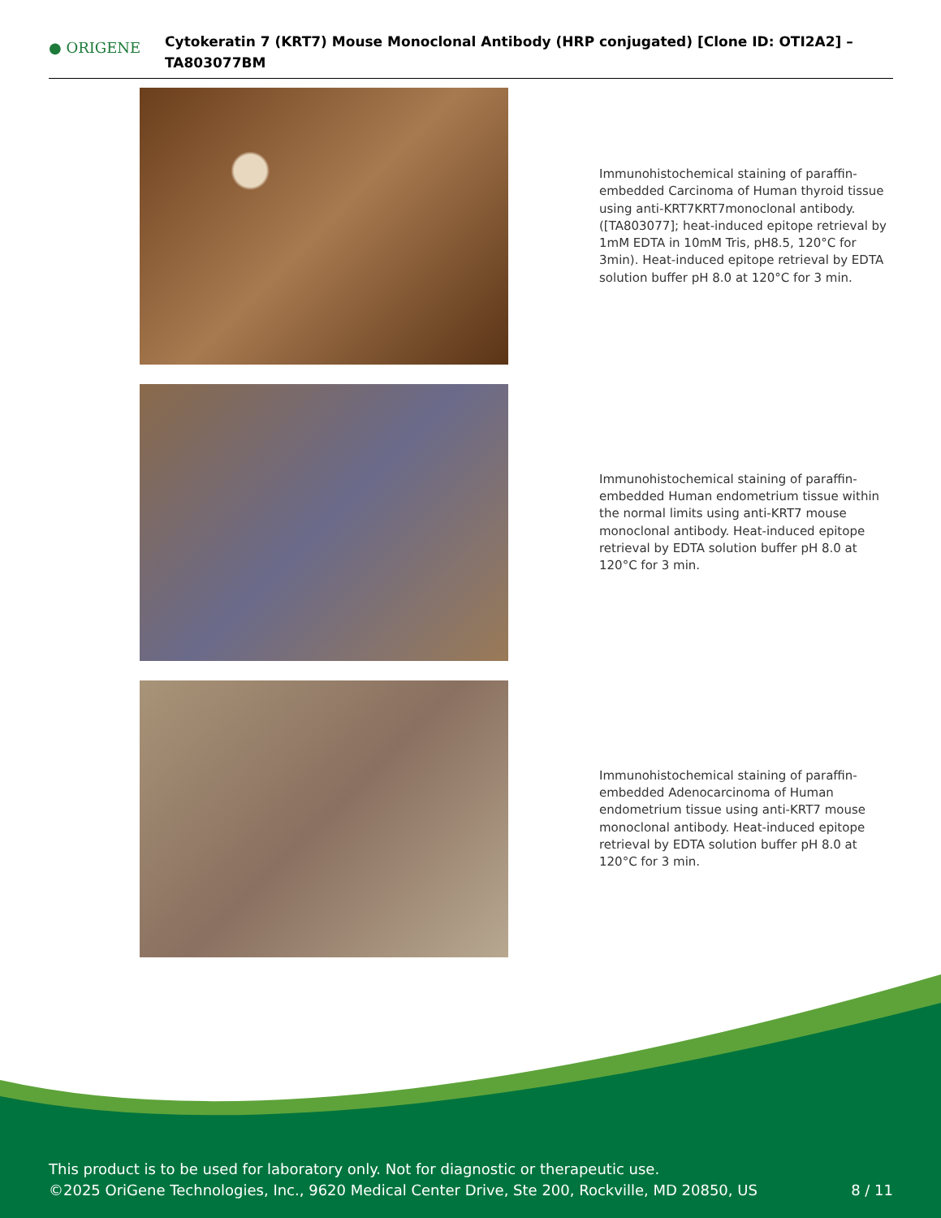● ORIGENE
Cytokeratin 7 (KRT7) Mouse Monoclonal Antibody (HRP conjugated) [Clone ID: OTI2A2] – TA803077BM
Immunohistochemical staining of paraffin-embedded Carcinoma of Human thyroid tissue using anti-KRT7KRT7monoclonal antibody. ([TA803077]; heat-induced epitope retrieval by 1mM EDTA in 10mM Tris, pH8.5, 120°C for 3min). Heat-induced epitope retrieval by EDTA solution buffer pH 8.0 at 120°C for 3 min.
Immunohistochemical staining of paraffin-embedded Human endometrium tissue within the normal limits using anti-KRT7 mouse monoclonal antibody. Heat-induced epitope retrieval by EDTA solution buffer pH 8.0 at 120°C for 3 min.
Immunohistochemical staining of paraffin-embedded Adenocarcinoma of Human endometrium tissue using anti-KRT7 mouse monoclonal antibody. Heat-induced epitope retrieval by EDTA solution buffer pH 8.0 at 120°C for 3 min.
This product is to be used for laboratory only. Not for diagnostic or therapeutic use.
©2025 OriGene Technologies, Inc., 9620 Medical Center Drive, Ste 200, Rockville, MD 20850, US 8 / 11